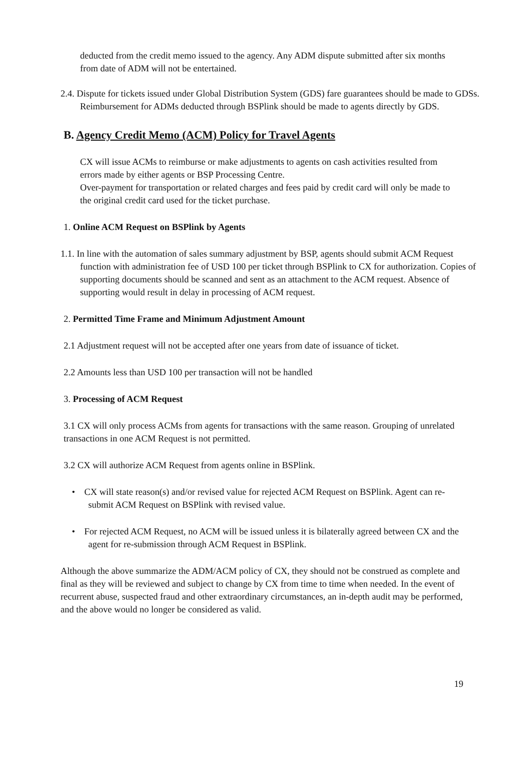deducted from the credit memo issued to the agency. Any ADM dispute submitted after six months from date of ADM will not be entertained.
2.4. Dispute for tickets issued under Global Distribution System (GDS) fare guarantees should be made to GDSs. Reimbursement for ADMs deducted through BSPlink should be made to agents directly by GDS.
B. Agency Credit Memo (ACM) Policy for Travel Agents
CX will issue ACMs to reimburse or make adjustments to agents on cash activities resulted from errors made by either agents or BSP Processing Centre.
Over-payment for transportation or related charges and fees paid by credit card will only be made to the original credit card used for the ticket purchase.
1. Online ACM Request on BSPlink by Agents
1.1. In line with the automation of sales summary adjustment by BSP, agents should submit ACM Request function with administration fee of USD 100 per ticket through BSPlink to CX for authorization. Copies of supporting documents should be scanned and sent as an attachment to the ACM request. Absence of supporting would result in delay in processing of ACM request.
2. Permitted Time Frame and Minimum Adjustment Amount
2.1 Adjustment request will not be accepted after one years from date of issuance of ticket.
2.2 Amounts less than USD 100 per transaction will not be handled
3. Processing of ACM Request
3.1 CX will only process ACMs from agents for transactions with the same reason. Grouping of unrelated transactions in one ACM Request is not permitted.
3.2 CX will authorize ACM Request from agents online in BSPlink.
• CX will state reason(s) and/or revised value for rejected ACM Request on BSPlink. Agent can re-submit ACM Request on BSPlink with revised value.
• For rejected ACM Request, no ACM will be issued unless it is bilaterally agreed between CX and the agent for re-submission through ACM Request in BSPlink.
Although the above summarize the ADM/ACM policy of CX, they should not be construed as complete and final as they will be reviewed and subject to change by CX from time to time when needed. In the event of recurrent abuse, suspected fraud and other extraordinary circumstances, an in-depth audit may be performed, and the above would no longer be considered as valid.
19